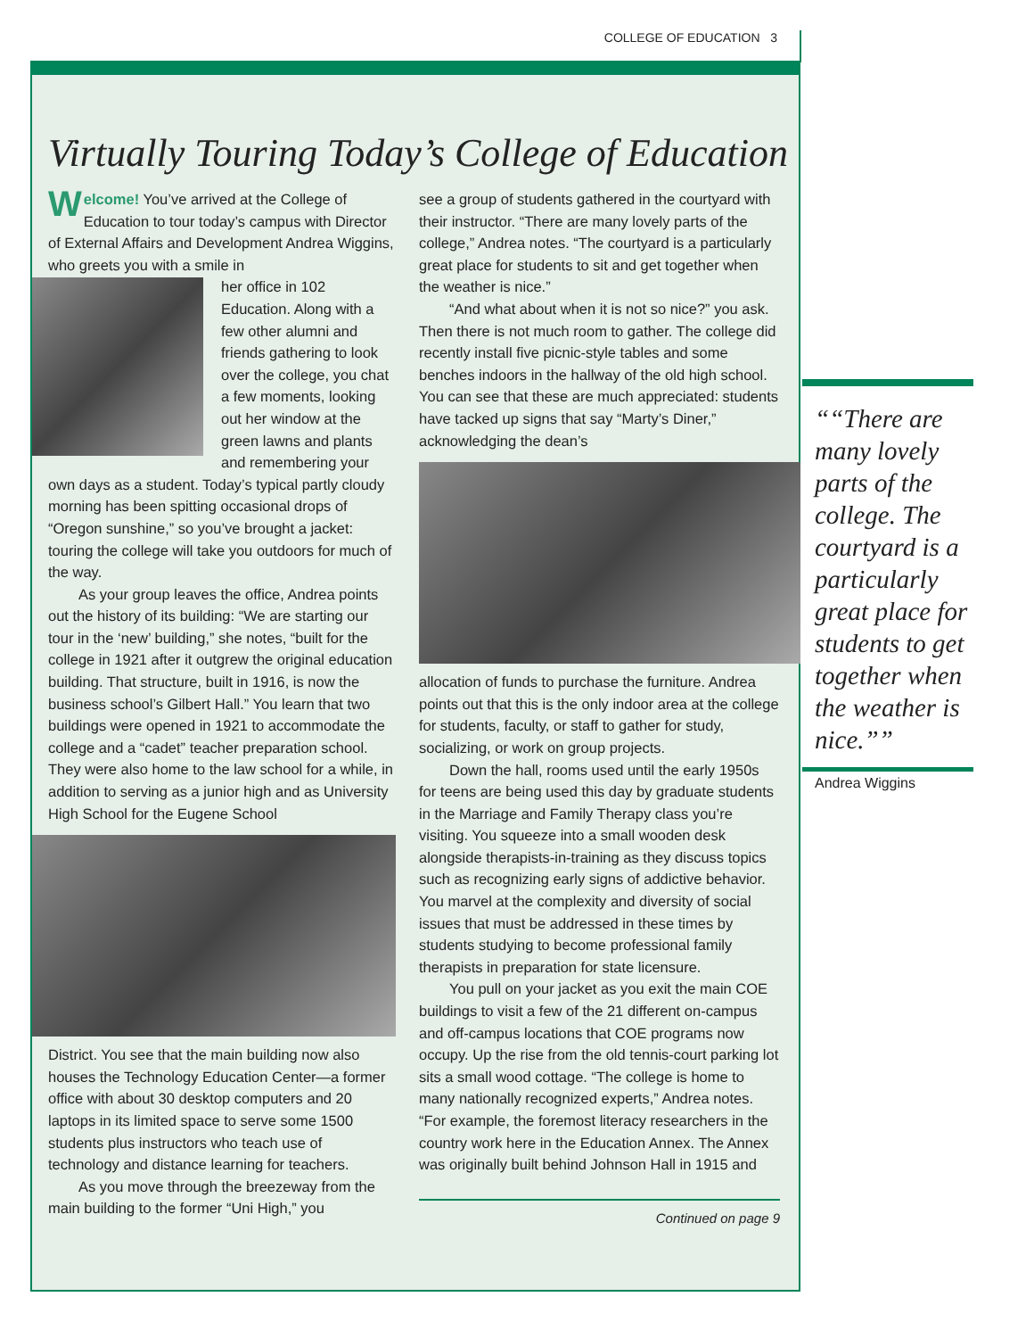COLLEGE OF EDUCATION 3
Virtually Touring Today’s College of Education
Welcome! You’ve arrived at the College of Education to tour today’s campus with Director of External Affairs and Development Andrea Wiggins, who greets you with a smile in
her office in 102 Education. Along with a few other alumni and friends gathering to look over the college, you chat a few moments, looking out her window at the green lawns and plants and remembering your own days as a student. Today’s typical partly cloudy morning has been spitting occasional drops of “Oregon sunshine,” so you’ve brought a jacket: touring the college will take you outdoors for much of the way.
As your group leaves the office, Andrea points out the history of its building: “We are starting our tour in the ‘new’ building,” she notes, “built for the college in 1921 after it outgrew the original education building. That structure, built in 1916, is now the business school’s Gilbert Hall.” You learn that two buildings were opened in 1921 to accommodate the college and a “cadet” teacher preparation school. They were also home to the law school for a while, in addition to serving as a junior high and as University High School for the Eugene School
District. You see that the main building now also houses the Technology Education Center—a former office with about 30 desktop computers and 20 laptops in its limited space to serve some 1500 students plus instructors who teach use of technology and distance learning for teachers.
As you move through the breezeway from the main building to the former “Uni High,” you
see a group of students gathered in the courtyard with their instructor. “There are many lovely parts of the college,” Andrea notes. “The courtyard is a particularly great place for students to sit and get together when the weather is nice.”
“And what about when it is not so nice?” you ask. Then there is not much room to gather. The college did recently install five picnic-style tables and some benches indoors in the hallway of the old high school. You can see that these are much appreciated: students have tacked up signs that say “Marty’s Diner,” acknowledging the dean’s
allocation of funds to purchase the furniture. Andrea points out that this is the only indoor area at the college for students, faculty, or staff to gather for study, socializing, or work on group projects.
Down the hall, rooms used until the early 1950s for teens are being used this day by graduate students in the Marriage and Family Therapy class you’re visiting. You squeeze into a small wooden desk alongside therapists-in-training as they discuss topics such as recognizing early signs of addictive behavior. You marvel at the complexity and diversity of social issues that must be addressed in these times by students studying to become professional family therapists in preparation for state licensure.
You pull on your jacket as you exit the main COE buildings to visit a few of the 21 different on-campus and off-campus locations that COE programs now occupy. Up the rise from the old tennis-court parking lot sits a small wood cottage. “The college is home to many nationally recognized experts,” Andrea notes. “For example, the foremost literacy researchers in the country work here in the Education Annex. The Annex was originally built behind Johnson Hall in 1915 and
Continued on page 9
“There are many lovely parts of the college. The courtyard is a particularly great place for students to get together when the weather is nice.”
Andrea Wiggins